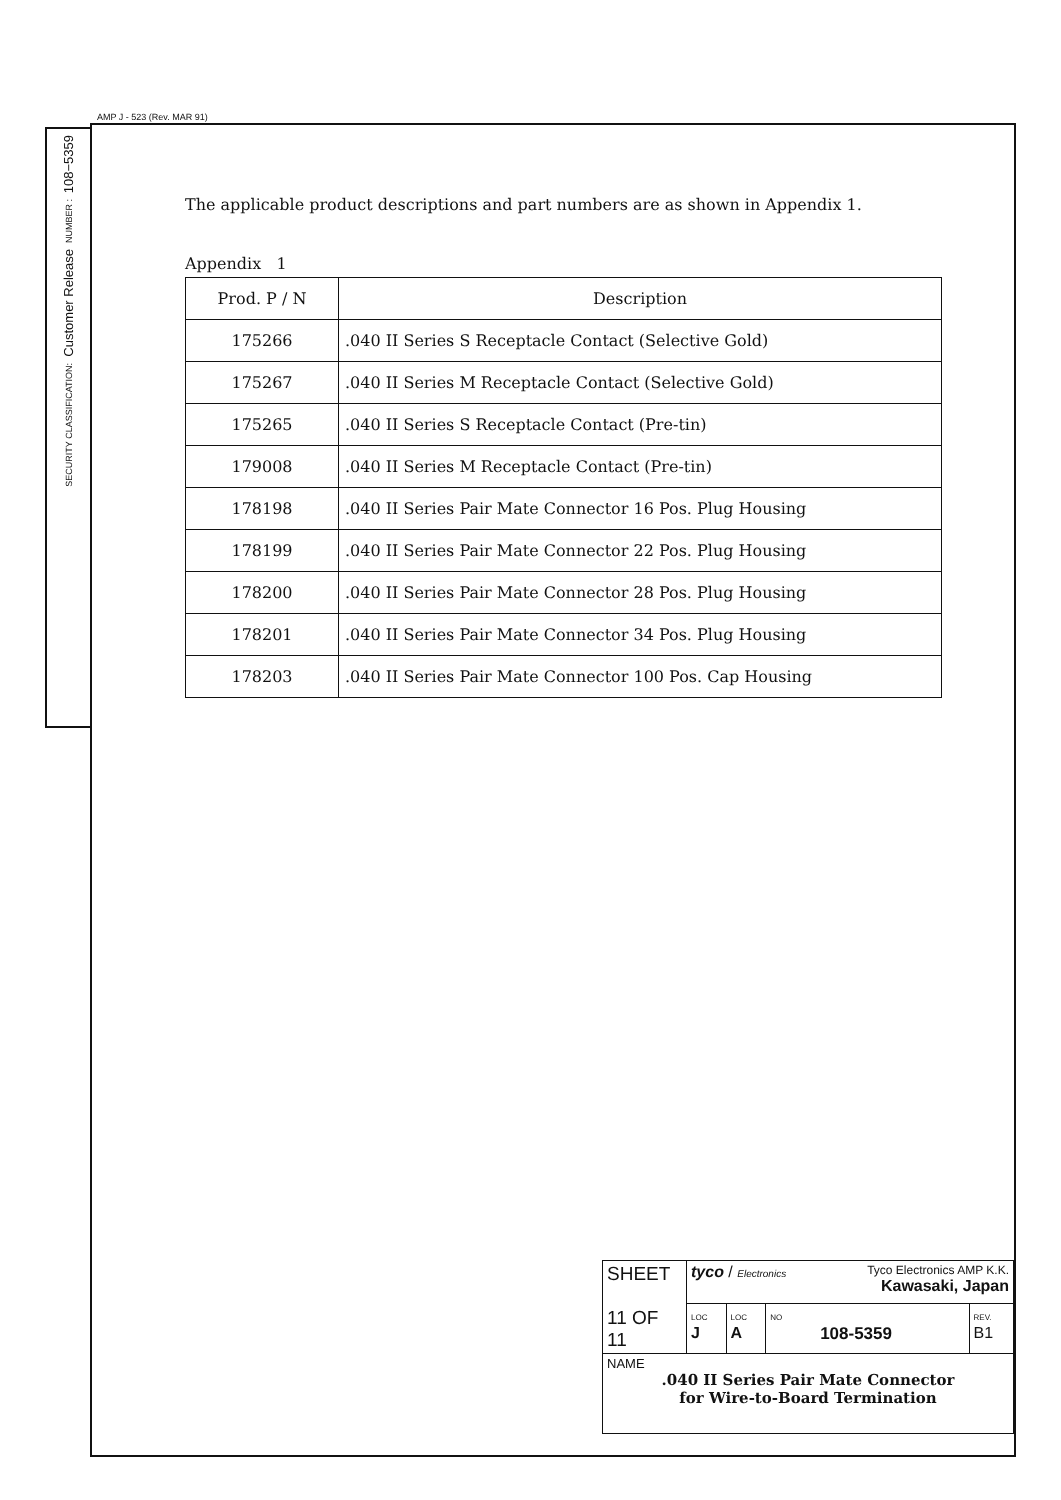AMP J - 523 (Rev. MAR 91)
108−5359
NUMBER :
Customer Release
SECURITY CLASSIFICATION:
The applicable product descriptions and part numbers are as shown in Appendix 1.
Appendix 1
| Prod. P / N | Description |
| --- | --- |
| 175266 | .040 II Series S Receptacle Contact (Selective Gold) |
| 175267 | .040 II Series M Receptacle Contact (Selective Gold) |
| 175265 | .040 II Series S Receptacle Contact (Pre-tin) |
| 179008 | .040 II Series M Receptacle Contact (Pre-tin) |
| 178198 | .040 II Series Pair Mate Connector 16 Pos. Plug Housing |
| 178199 | .040 II Series Pair Mate Connector 22 Pos. Plug Housing |
| 178200 | .040 II Series Pair Mate Connector 28 Pos. Plug Housing |
| 178201 | .040 II Series Pair Mate Connector 34 Pos. Plug Housing |
| 178203 | .040 II Series Pair Mate Connector 100 Pos. Cap Housing |
| SHEET 11 OF 11 | tyco / Electronics Tyco Electronics AMP K.K. Kawasaki, Japan | | | |
| | LOC J | LOC A | NO 108-5359 | REV. B1 |
| NAME .040 II Series Pair Mate Connector for Wire-to-Board Termination | | | | |